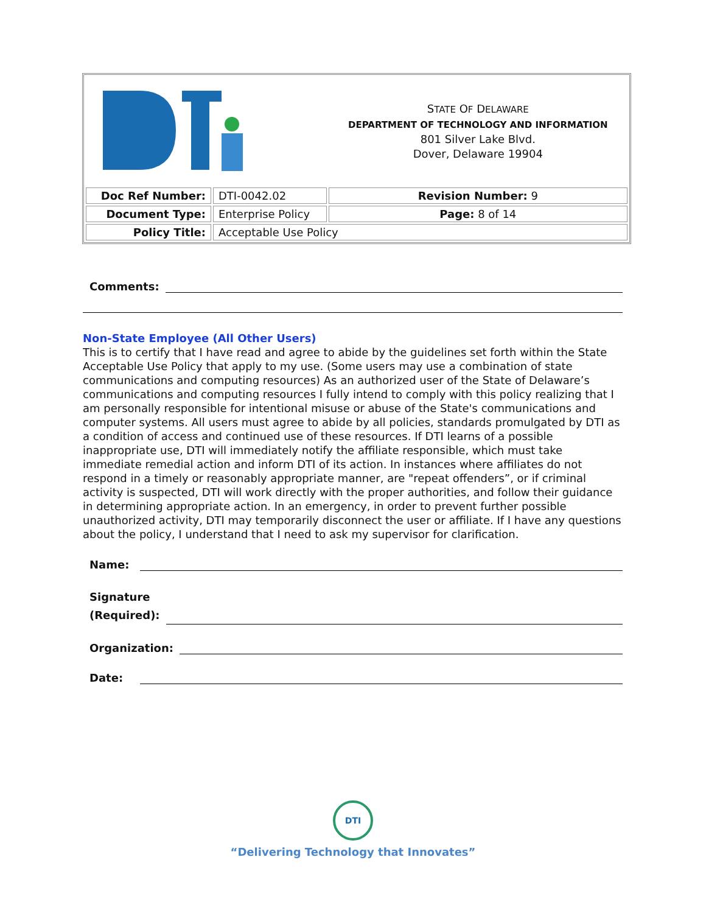| | | S TATE O F D ELAWARE DEPARTMENT OF TECHNOLOGY AND INFORMATION 801 Silver Lake Blvd. Dover, Delaware 19904 |
| Doc Ref Number: | DTI-0042.02 | Revision Number: 9 |
| Document Type: | Enterprise Policy | Page: 8 of 14 |
| Policy Title: | Acceptable Use Policy | |
Comments:
Non-State Employee (All Other Users)
This is to certify that I have read and agree to abide by the guidelines set forth within the State Acceptable Use Policy that apply to my use. (Some users may use a combination of state communications and computing resources) As an authorized user of the State of Delaware’s communications and computing resources I fully intend to comply with this policy realizing that I am personally responsible for intentional misuse or abuse of the State's communications and computer systems. All users must agree to abide by all policies, standards promulgated by DTI as a condition of access and continued use of these resources. If DTI learns of a possible inappropriate use, DTI will immediately notify the affiliate responsible, which must take immediate remedial action and inform DTI of its action. In instances where affiliates do not respond in a timely or reasonably appropriate manner, are "repeat offenders”, or if criminal activity is suspected, DTI will work directly with the proper authorities, and follow their guidance in determining appropriate action. In an emergency, in order to prevent further possible unauthorized activity, DTI may temporarily disconnect the user or affiliate. If I have any questions about the policy, I understand that I need to ask my supervisor for clarification.
Name:
Signature
(Required):
Organization:
Date:
DTI
“Delivering Technology that Innovates”